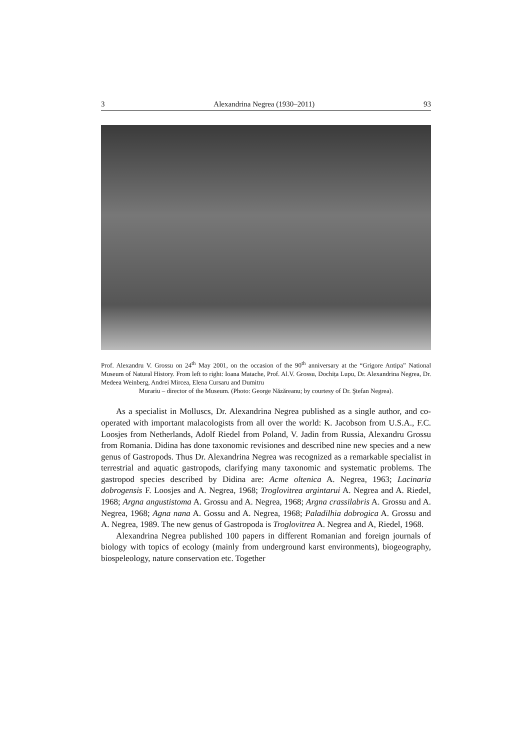3 Alexandrina Negrea (1930–2011) 93
Prof. Alexandru V. Grossu on 24<sup>th</sup> May 2001, on the occasion of the 90<sup>th</sup> anniversary at the “Grigore Antipa” National Museum of Natural History. From left to right: Ioana Matache, Prof. Al.V. Grossu, Dochița Lupu, Dr. Alexandrina Negrea, Dr. Medeea Weinberg, Andrei Mircea, Elena Cursaru and Dumitru
Murariu – director of the Museum. (Photo: George Năzăreanu; by courtesy of Dr. Ştefan Negrea).
As a specialist in Molluscs, Dr. Alexandrina Negrea published as a single author, and co-operated with important malacologists from all over the world: K. Jacobson from U.S.A., F.C. Loosjes from Netherlands, Adolf Riedel from Poland, V. Jadin from Russia, Alexandru Grossu from Romania. Didina has done taxonomic revisiones and described nine new species and a new genus of Gastropods. Thus Dr. Alexandrina Negrea was recognized as a remarkable specialist in terrestrial and aquatic gastropods, clarifying many taxonomic and systematic problems. The gastropod species described by Didina are: Acme oltenica A. Negrea, 1963; Lacinaria dobrogensis F. Loosjes and A. Negrea, 1968; Troglovitrea argintarui A. Negrea and A. Riedel, 1968; Argna angustistoma A. Grossu and A. Negrea, 1968; Argna crassilabris A. Grossu and A. Negrea, 1968; Agna nana A. Gossu and A. Negrea, 1968; Paladilhia dobrogica A. Grossu and A. Negrea, 1989. The new genus of Gastropoda is Troglovitrea A. Negrea and A, Riedel, 1968.
Alexandrina Negrea published 100 papers in different Romanian and foreign journals of biology with topics of ecology (mainly from underground karst environments), biogeography, biospeleology, nature conservation etc. Together